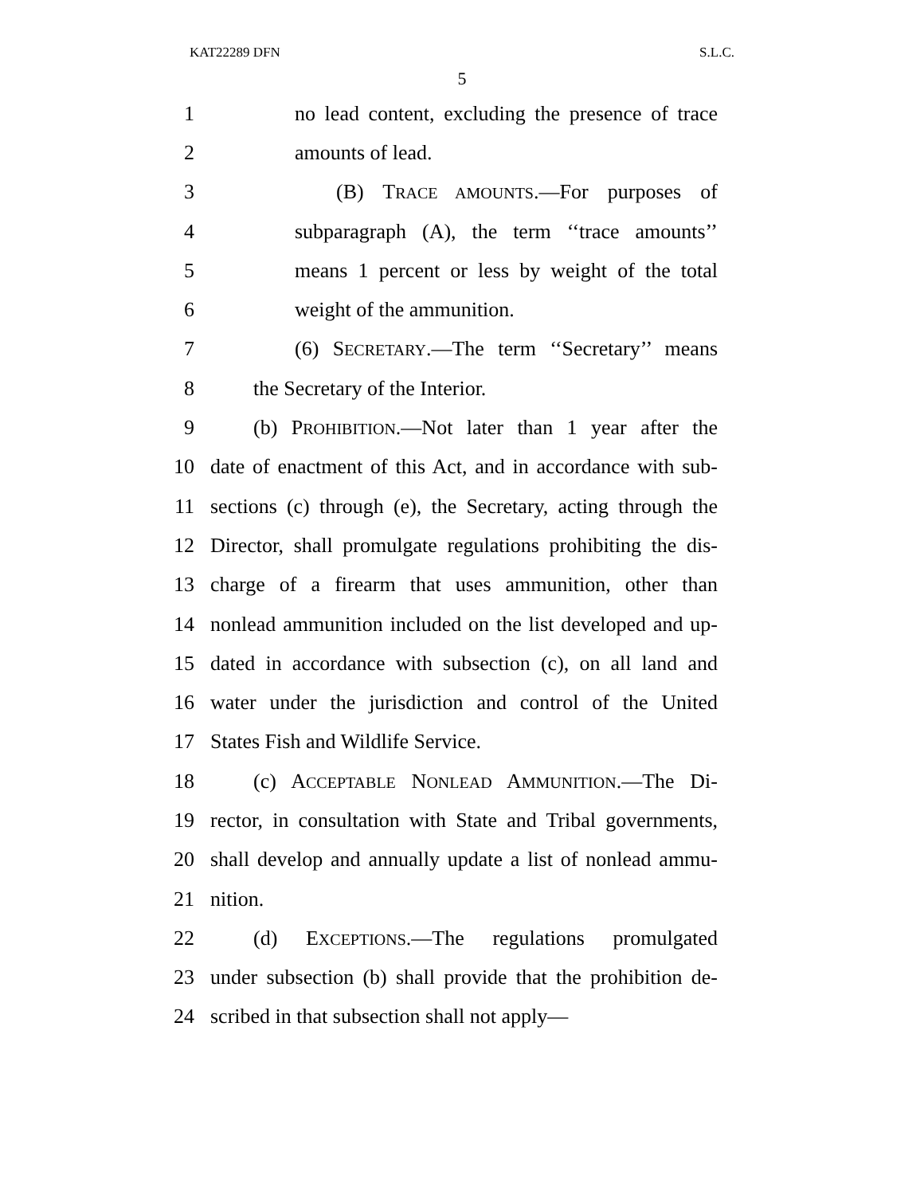KAT22289 DFN S.L.C.
5
1 no lead content, excluding the presence of trace
2 amounts of lead.
3 (B) TRACE AMOUNTS.—For purposes of
4 subparagraph (A), the term ‘‘trace amounts’’
5 means 1 percent or less by weight of the total
6 weight of the ammunition.
7 (6) SECRETARY.—The term ‘‘Secretary’’ means
8 the Secretary of the Interior.
9 (b) PROHIBITION.—Not later than 1 year after the
10 date of enactment of this Act, and in accordance with sub-
11 sections (c) through (e), the Secretary, acting through the
12 Director, shall promulgate regulations prohibiting the dis-
13 charge of a firearm that uses ammunition, other than
14 nonlead ammunition included on the list developed and up-
15 dated in accordance with subsection (c), on all land and
16 water under the jurisdiction and control of the United
17 States Fish and Wildlife Service.
18 (c) ACCEPTABLE NONLEAD AMMUNITION.—The Di-
19 rector, in consultation with State and Tribal governments,
20 shall develop and annually update a list of nonlead ammu-
21 nition.
22 (d) EXCEPTIONS.—The regulations promulgated
23 under subsection (b) shall provide that the prohibition de-
24 scribed in that subsection shall not apply—